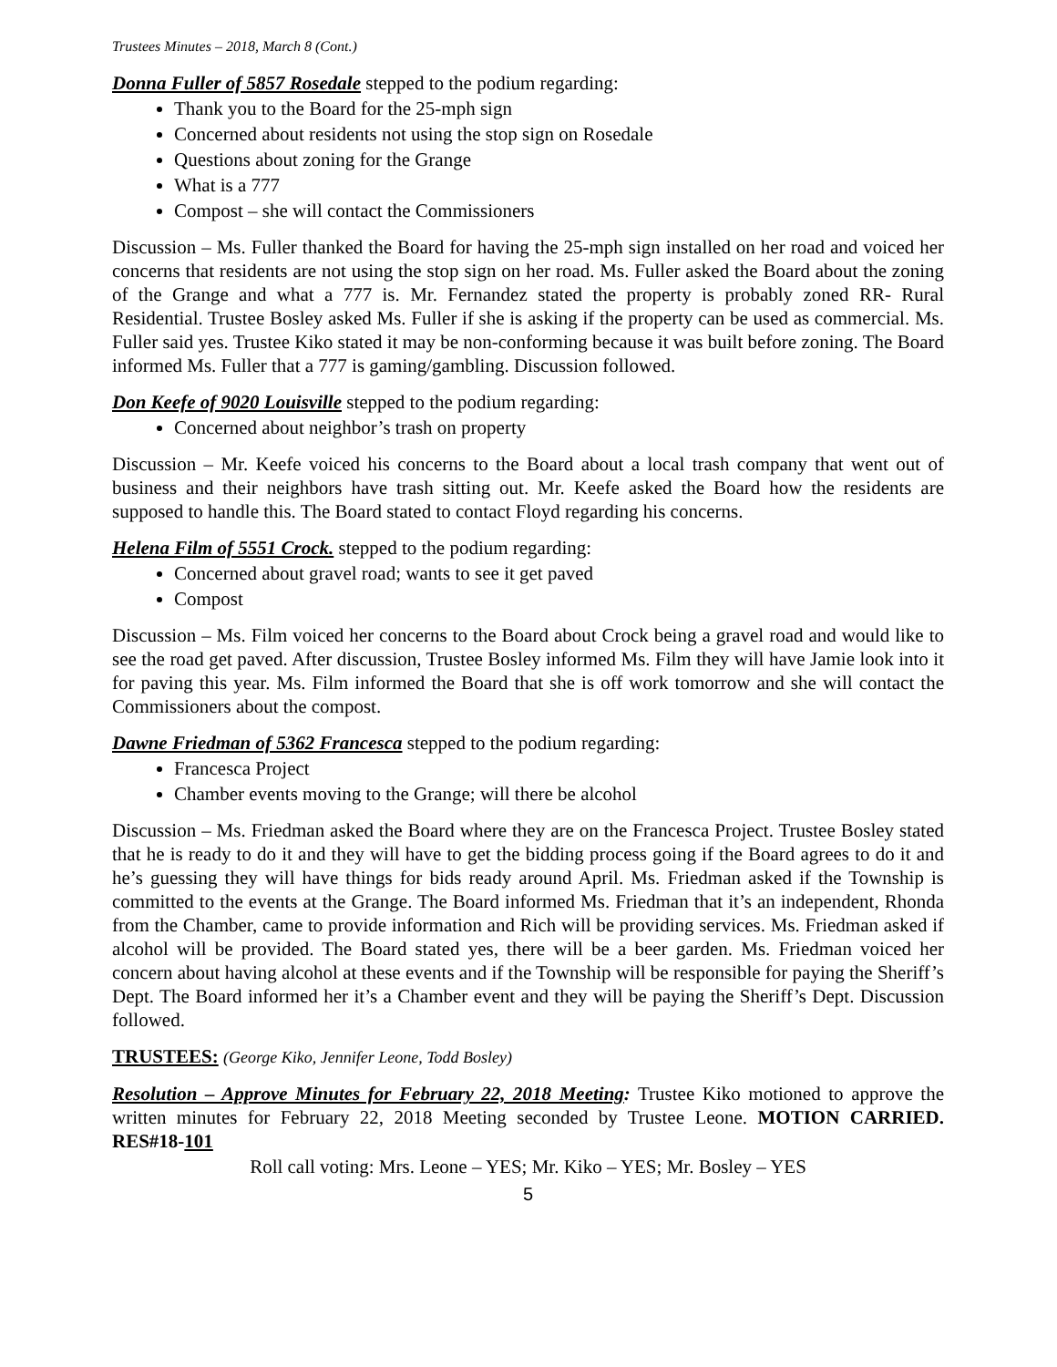Trustees Minutes – 2018, March 8 (Cont.)
Donna Fuller of 5857 Rosedale stepped to the podium regarding:
Thank you to the Board for the 25-mph sign
Concerned about residents not using the stop sign on Rosedale
Questions about zoning for the Grange
What is a 777
Compost – she will contact the Commissioners
Discussion – Ms. Fuller thanked the Board for having the 25-mph sign installed on her road and voiced her concerns that residents are not using the stop sign on her road. Ms. Fuller asked the Board about the zoning of the Grange and what a 777 is. Mr. Fernandez stated the property is probably zoned RR- Rural Residential. Trustee Bosley asked Ms. Fuller if she is asking if the property can be used as commercial. Ms. Fuller said yes. Trustee Kiko stated it may be non-conforming because it was built before zoning. The Board informed Ms. Fuller that a 777 is gaming/gambling. Discussion followed.
Don Keefe of 9020 Louisville stepped to the podium regarding:
Concerned about neighbor’s trash on property
Discussion – Mr. Keefe voiced his concerns to the Board about a local trash company that went out of business and their neighbors have trash sitting out. Mr. Keefe asked the Board how the residents are supposed to handle this. The Board stated to contact Floyd regarding his concerns.
Helena Film of 5551 Crock. stepped to the podium regarding:
Concerned about gravel road; wants to see it get paved
Compost
Discussion – Ms. Film voiced her concerns to the Board about Crock being a gravel road and would like to see the road get paved. After discussion, Trustee Bosley informed Ms. Film they will have Jamie look into it for paving this year. Ms. Film informed the Board that she is off work tomorrow and she will contact the Commissioners about the compost.
Dawne Friedman of 5362 Francesca stepped to the podium regarding:
Francesca Project
Chamber events moving to the Grange; will there be alcohol
Discussion – Ms. Friedman asked the Board where they are on the Francesca Project. Trustee Bosley stated that he is ready to do it and they will have to get the bidding process going if the Board agrees to do it and he’s guessing they will have things for bids ready around April. Ms. Friedman asked if the Township is committed to the events at the Grange. The Board informed Ms. Friedman that it’s an independent, Rhonda from the Chamber, came to provide information and Rich will be providing services. Ms. Friedman asked if alcohol will be provided. The Board stated yes, there will be a beer garden. Ms. Friedman voiced her concern about having alcohol at these events and if the Township will be responsible for paying the Sheriff’s Dept. The Board informed her it’s a Chamber event and they will be paying the Sheriff’s Dept. Discussion followed.
TRUSTEES: (George Kiko, Jennifer Leone, Todd Bosley)
Resolution – Approve Minutes for February 22, 2018 Meeting: Trustee Kiko motioned to approve the written minutes for February 22, 2018 Meeting seconded by Trustee Leone. MOTION CARRIED. RES#18-101
Roll call voting: Mrs. Leone – YES; Mr. Kiko – YES; Mr. Bosley – YES
5